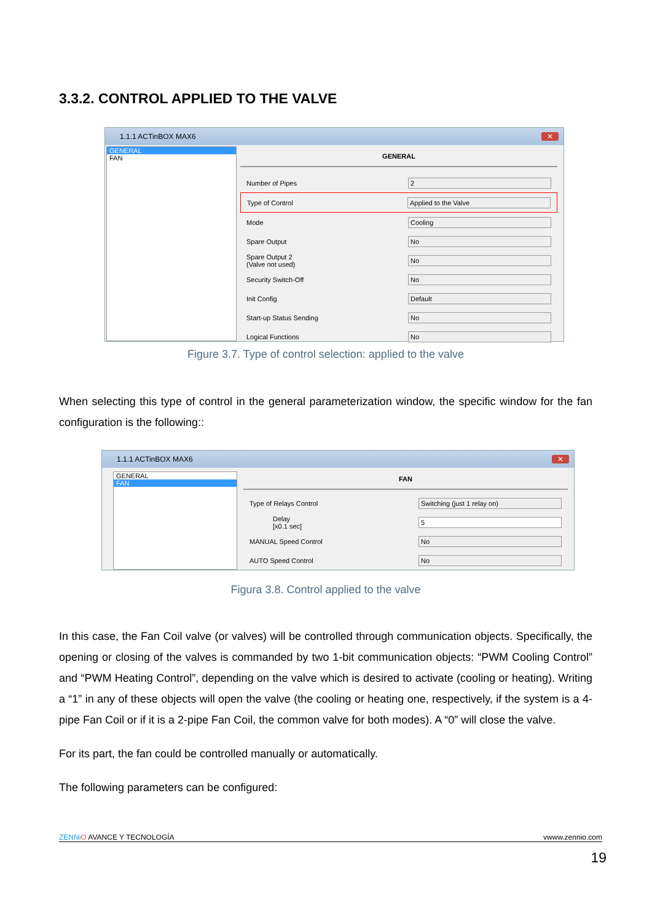3.3.2. CONTROL APPLIED TO THE VALVE
1.1.1 ACTinBOX MAX6 ✕
GENERAL
FAN
GENERAL
Number of Pipes 2
Type of Control Applied to the Valve
Mode Cooling
Spare Output No
Spare Output 2
(Valve not used) No
Security Switch-Off No
Init Config Default
Start-up Status Sending No
Logical Functions No
Figure 3.7. Type of control selection: applied to the valve
When selecting this type of control in the general parameterization window, the specific window for the fan configuration is the following::
1.1.1 ACTinBOX MAX6 ✕
GENERAL
FAN
FAN
Type of Relays Control Switching (just 1 relay on)
Delay
[x0.1 sec] 5
MANUAL Speed Control No
AUTO Speed Control No
Figura 3.8. Control applied to the valve
In this case, the Fan Coil valve (or valves) will be controlled through communication objects. Specifically, the opening or closing of the valves is commanded by two 1-bit communication objects: “PWM Cooling Control” and “PWM Heating Control”, depending on the valve which is desired to activate (cooling or heating). Writing a “1” in any of these objects will open the valve (the cooling or heating one, respectively, if the system is a 4-pipe Fan Coil or if it is a 2-pipe Fan Coil, the common valve for both modes). A “0” will close the valve.
For its part, the fan could be controlled manually or automatically.
The following parameters can be configured:
ZENNi O AVANCE Y TECNOLOGÍA vwww.zennio.com
19